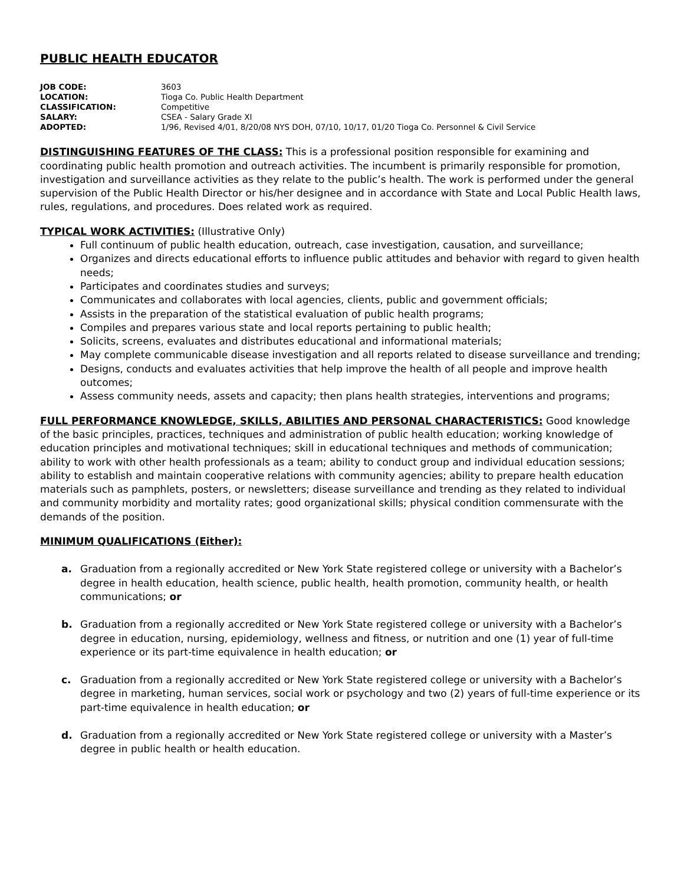PUBLIC HEALTH EDUCATOR
| JOB CODE: | 3603 |
| LOCATION: | Tioga Co. Public Health Department |
| CLASSIFICATION: | Competitive |
| SALARY: | CSEA - Salary Grade XI |
| ADOPTED: | 1/96, Revised 4/01, 8/20/08 NYS DOH, 07/10, 10/17, 01/20 Tioga Co. Personnel & Civil Service |
DISTINGUISHING FEATURES OF THE CLASS: This is a professional position responsible for examining and coordinating public health promotion and outreach activities. The incumbent is primarily responsible for promotion, investigation and surveillance activities as they relate to the public’s health. The work is performed under the general supervision of the Public Health Director or his/her designee and in accordance with State and Local Public Health laws, rules, regulations, and procedures. Does related work as required.
TYPICAL WORK ACTIVITIES: (Illustrative Only)
Full continuum of public health education, outreach, case investigation, causation, and surveillance;
Organizes and directs educational efforts to influence public attitudes and behavior with regard to given health needs;
Participates and coordinates studies and surveys;
Communicates and collaborates with local agencies, clients, public and government officials;
Assists in the preparation of the statistical evaluation of public health programs;
Compiles and prepares various state and local reports pertaining to public health;
Solicits, screens, evaluates and distributes educational and informational materials;
May complete communicable disease investigation and all reports related to disease surveillance and trending;
Designs, conducts and evaluates activities that help improve the health of all people and improve health outcomes;
Assess community needs, assets and capacity; then plans health strategies, interventions and programs;
FULL PERFORMANCE KNOWLEDGE, SKILLS, ABILITIES AND PERSONAL CHARACTERISTICS: Good knowledge of the basic principles, practices, techniques and administration of public health education; working knowledge of education principles and motivational techniques; skill in educational techniques and methods of communication; ability to work with other health professionals as a team; ability to conduct group and individual education sessions; ability to establish and maintain cooperative relations with community agencies; ability to prepare health education materials such as pamphlets, posters, or newsletters; disease surveillance and trending as they related to individual and community morbidity and mortality rates; good organizational skills; physical condition commensurate with the demands of the position.
MINIMUM QUALIFICATIONS (Either):
a. Graduation from a regionally accredited or New York State registered college or university with a Bachelor’s degree in health education, health science, public health, health promotion, community health, or health communications; or
b. Graduation from a regionally accredited or New York State registered college or university with a Bachelor’s degree in education, nursing, epidemiology, wellness and fitness, or nutrition and one (1) year of full-time experience or its part-time equivalence in health education; or
c. Graduation from a regionally accredited or New York State registered college or university with a Bachelor’s degree in marketing, human services, social work or psychology and two (2) years of full-time experience or its part-time equivalence in health education; or
d. Graduation from a regionally accredited or New York State registered college or university with a Master’s degree in public health or health education.